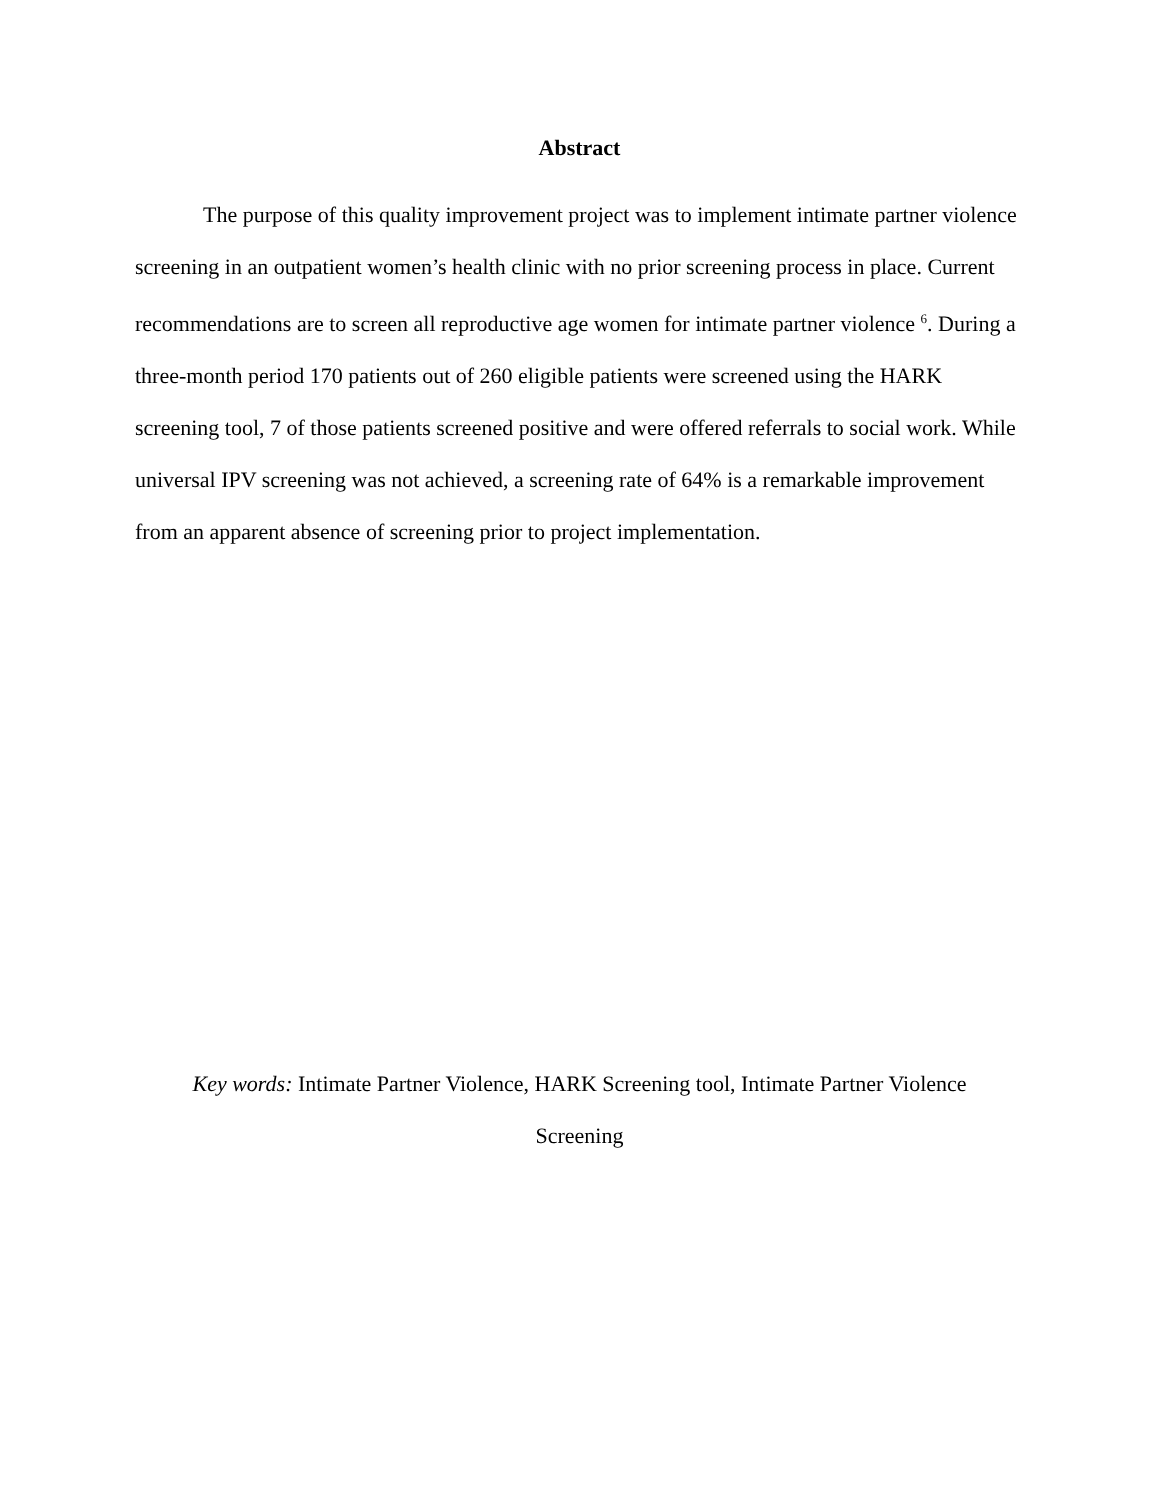Abstract
The purpose of this quality improvement project was to implement intimate partner violence screening in an outpatient women’s health clinic with no prior screening process in place. Current recommendations are to screen all reproductive age women for intimate partner violence <sup>6</sup>. During a three-month period 170 patients out of 260 eligible patients were screened using the HARK screening tool, 7 of those patients screened positive and were offered referrals to social work. While universal IPV screening was not achieved, a screening rate of 64% is a remarkable improvement from an apparent absence of screening prior to project implementation.
Key words: Intimate Partner Violence, HARK Screening tool, Intimate Partner Violence
Screening